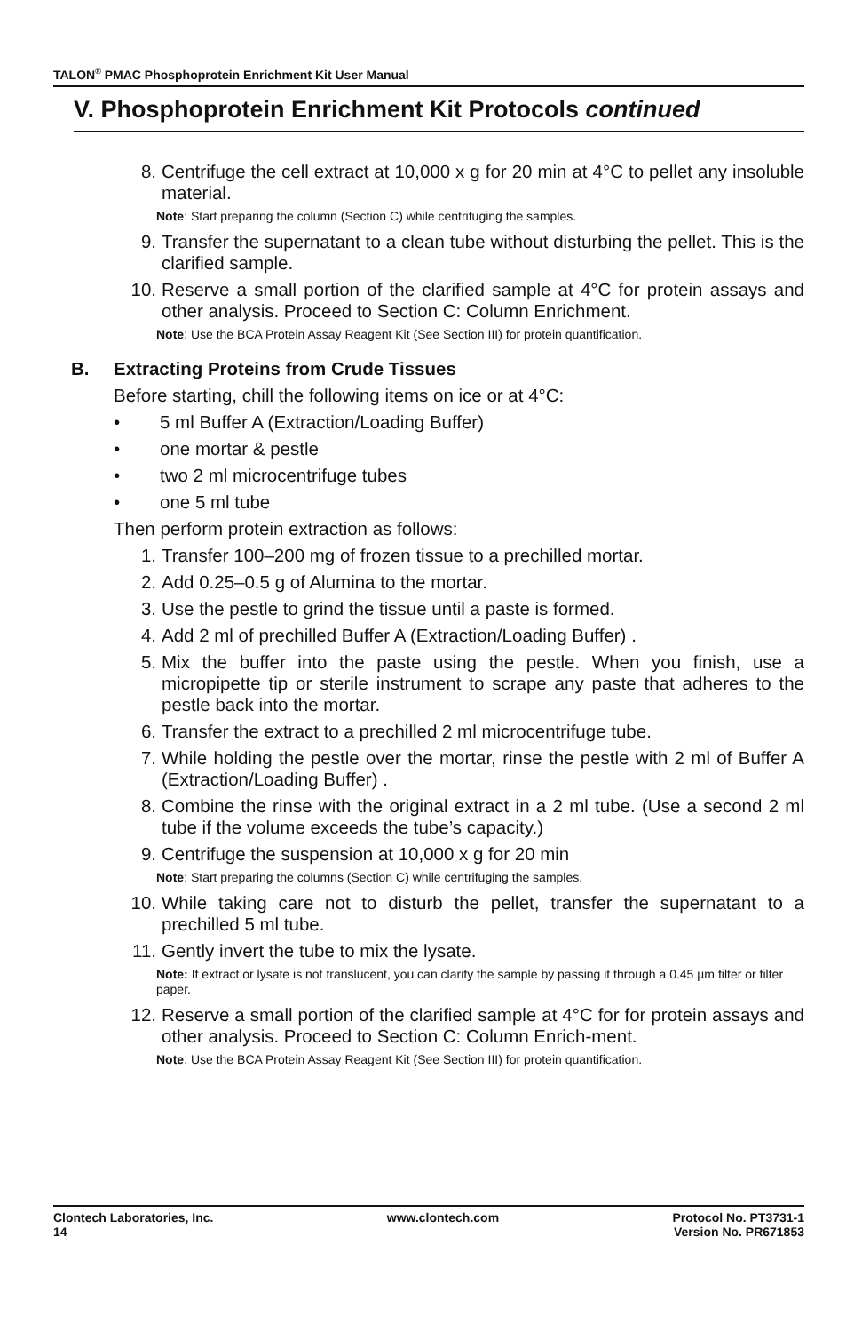TALON<sup>®</sup> PMAC Phosphoprotein Enrichment Kit User Manual
V. Phosphoprotein Enrichment Kit Protocols continued
8. Centrifuge the cell extract at 10,000 x g for 20 min at 4°C to pellet any insoluble material.
Note: Start preparing the column (Section C) while centrifuging the samples.
9. Transfer the supernatant to a clean tube without disturbing the pellet. This is the clarified sample.
10. Reserve a small portion of the clarified sample at 4°C for protein assays and other analysis. Proceed to Section C: Column Enrichment.
Note: Use the BCA Protein Assay Reagent Kit (See Section III) for protein quantification.
B. Extracting Proteins from Crude Tissues
Before starting, chill the following items on ice or at 4°C:
• 5 ml Buffer A (Extraction/Loading Buffer)
• one mortar & pestle
• two 2 ml microcentrifuge tubes
• one 5 ml tube
Then perform protein extraction as follows:
1. Transfer 100–200 mg of frozen tissue to a prechilled mortar.
2. Add 0.25–0.5 g of Alumina to the mortar.
3. Use the pestle to grind the tissue until a paste is formed.
4. Add 2 ml of prechilled Buffer A (Extraction/Loading Buffer) .
5. Mix the buffer into the paste using the pestle. When you finish, use a micropipette tip or sterile instrument to scrape any paste that adheres to the pestle back into the mortar.
6. Transfer the extract to a prechilled 2 ml microcentrifuge tube.
7. While holding the pestle over the mortar, rinse the pestle with 2 ml of Buffer A (Extraction/Loading Buffer) .
8. Combine the rinse with the original extract in a 2 ml tube. (Use a second 2 ml tube if the volume exceeds the tube’s capacity.)
9. Centrifuge the suspension at 10,000 x g for 20 min
Note: Start preparing the columns (Section C) while centrifuging the samples.
10. While taking care not to disturb the pellet, transfer the supernatant to a prechilled 5 ml tube.
11. Gently invert the tube to mix the lysate.
Note: If extract or lysate is not translucent, you can clarify the sample by passing it through a 0.45 µm filter or filter paper.
12. Reserve a small portion of the clarified sample at 4°C for for protein assays and other analysis. Proceed to Section C: Column Enrich-ment.
Note: Use the BCA Protein Assay Reagent Kit (See Section III) for protein quantification.
Clontech Laboratories, Inc.
14
www.clontech.com Protocol No. PT3731-1
Version No. PR671853